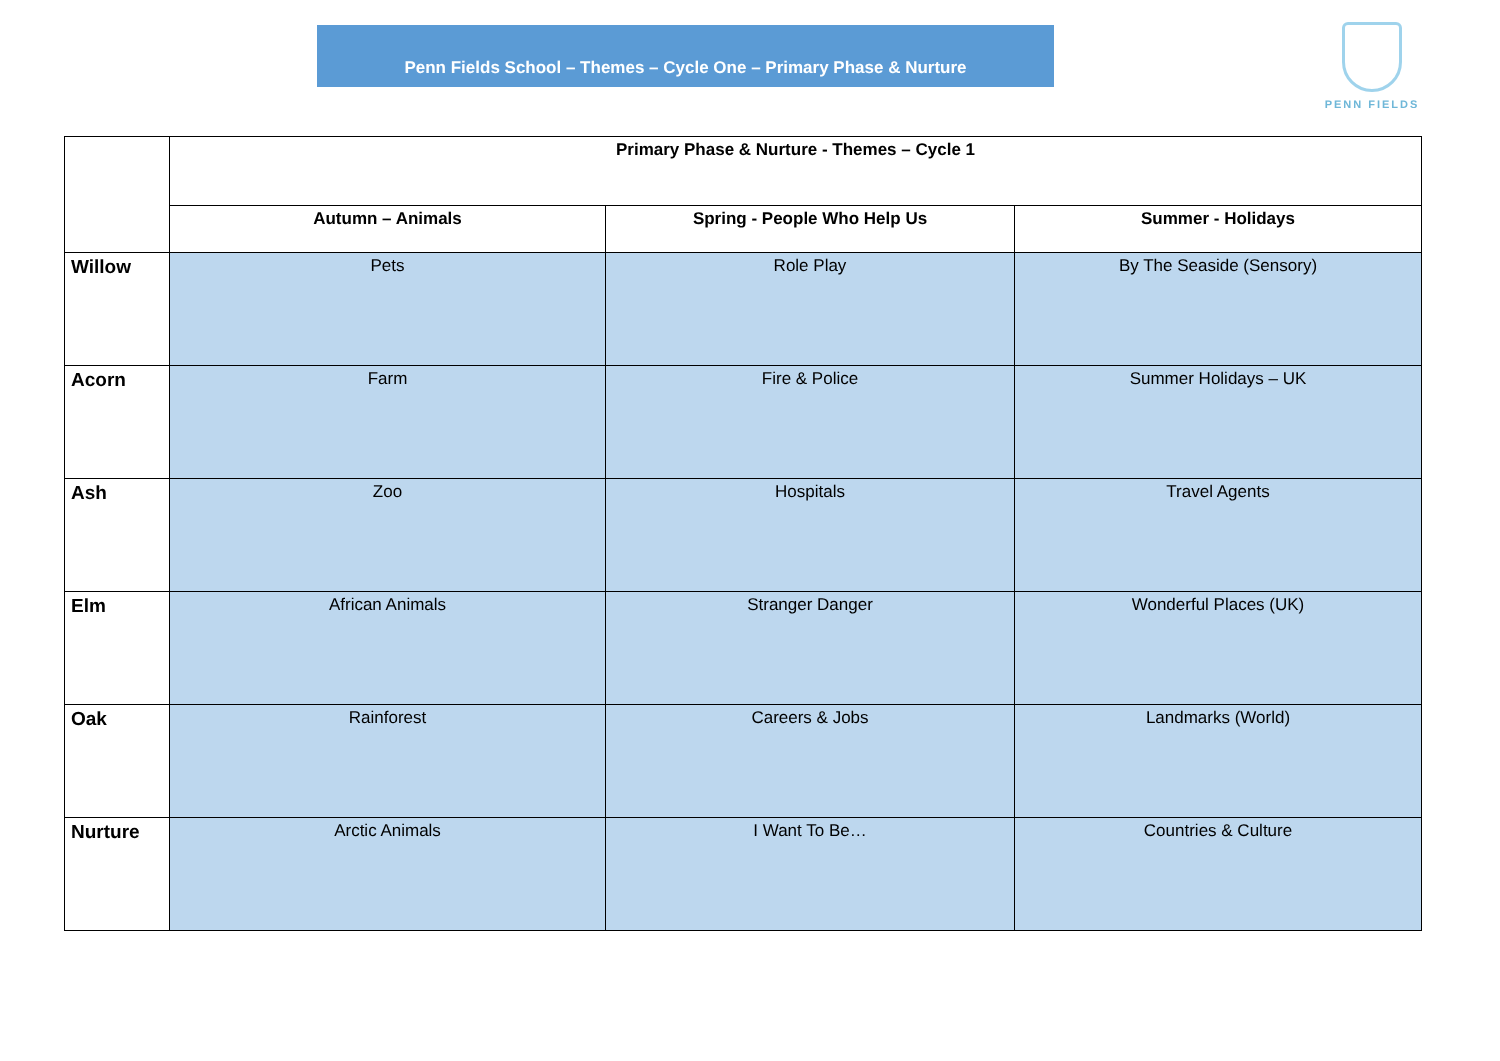Penn Fields School – Themes – Cycle One – Primary Phase & Nurture PENN FIELDS
| | Primary Phase & Nurture - Themes – Cycle 1 | | |
| --- | --- | --- | --- |
| | Autumn – Animals | Spring - People Who Help Us | Summer - Holidays |
| Willow | Pets | Role Play | By The Seaside (Sensory) |
| Acorn | Farm | Fire & Police | Summer Holidays – UK |
| Ash | Zoo | Hospitals | Travel Agents |
| Elm | African Animals | Stranger Danger | Wonderful Places (UK) |
| Oak | Rainforest | Careers & Jobs | Landmarks (World) |
| Nurture | Arctic Animals | I Want To Be… | Countries & Culture |